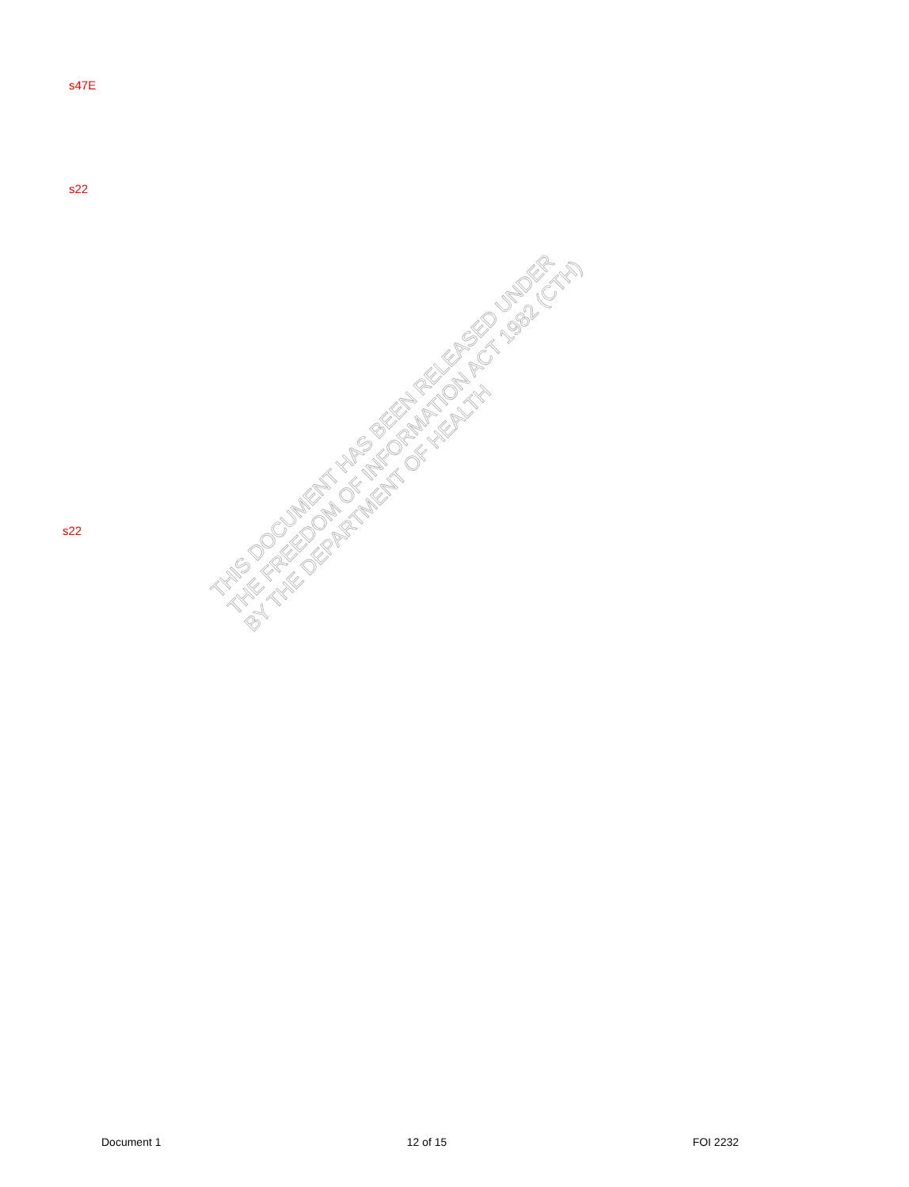s47E
s22
s22
THIS DOCUMENT HAS BEEN RELEASED UNDER
THE FREEDOM OF INFORMATION ACT 1982 (CTH)
BY THE DEPARTMENT OF HEALTH
Document 1 12 of 15 FOI 2232